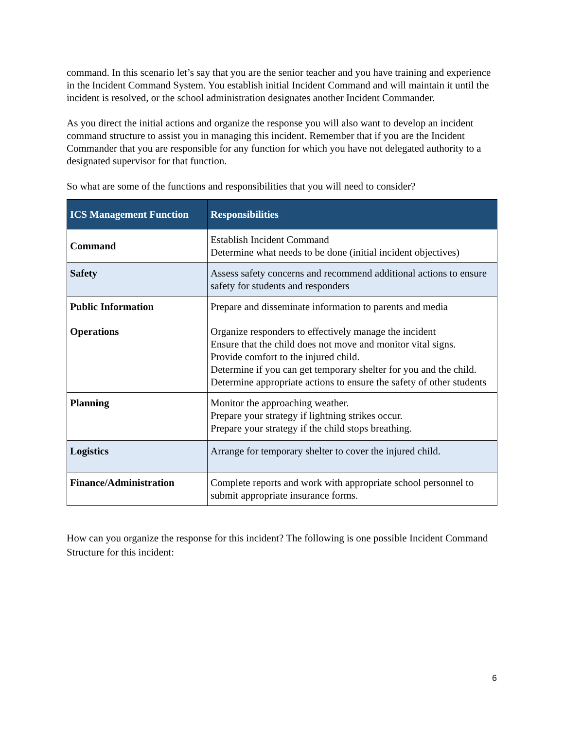command. In this scenario let’s say that you are the senior teacher and you have training and experience in the Incident Command System. You establish initial Incident Command and will maintain it until the incident is resolved, or the school administration designates another Incident Commander.
As you direct the initial actions and organize the response you will also want to develop an incident command structure to assist you in managing this incident. Remember that if you are the Incident Commander that you are responsible for any function for which you have not delegated authority to a designated supervisor for that function.
So what are some of the functions and responsibilities that you will need to consider?
| ICS Management Function | Responsibilities |
| --- | --- |
| Command | Establish Incident Command Determine what needs to be done (initial incident objectives) |
| Safety | Assess safety concerns and recommend additional actions to ensure safety for students and responders |
| Public Information | Prepare and disseminate information to parents and media |
| Operations | Organize responders to effectively manage the incident Ensure that the child does not move and monitor vital signs. Provide comfort to the injured child. Determine if you can get temporary shelter for you and the child. Determine appropriate actions to ensure the safety of other students |
| Planning | Monitor the approaching weather. Prepare your strategy if lightning strikes occur. Prepare your strategy if the child stops breathing. |
| Logistics | Arrange for temporary shelter to cover the injured child. |
| Finance/Administration | Complete reports and work with appropriate school personnel to submit appropriate insurance forms. |
How can you organize the response for this incident? The following is one possible Incident Command Structure for this incident:
6